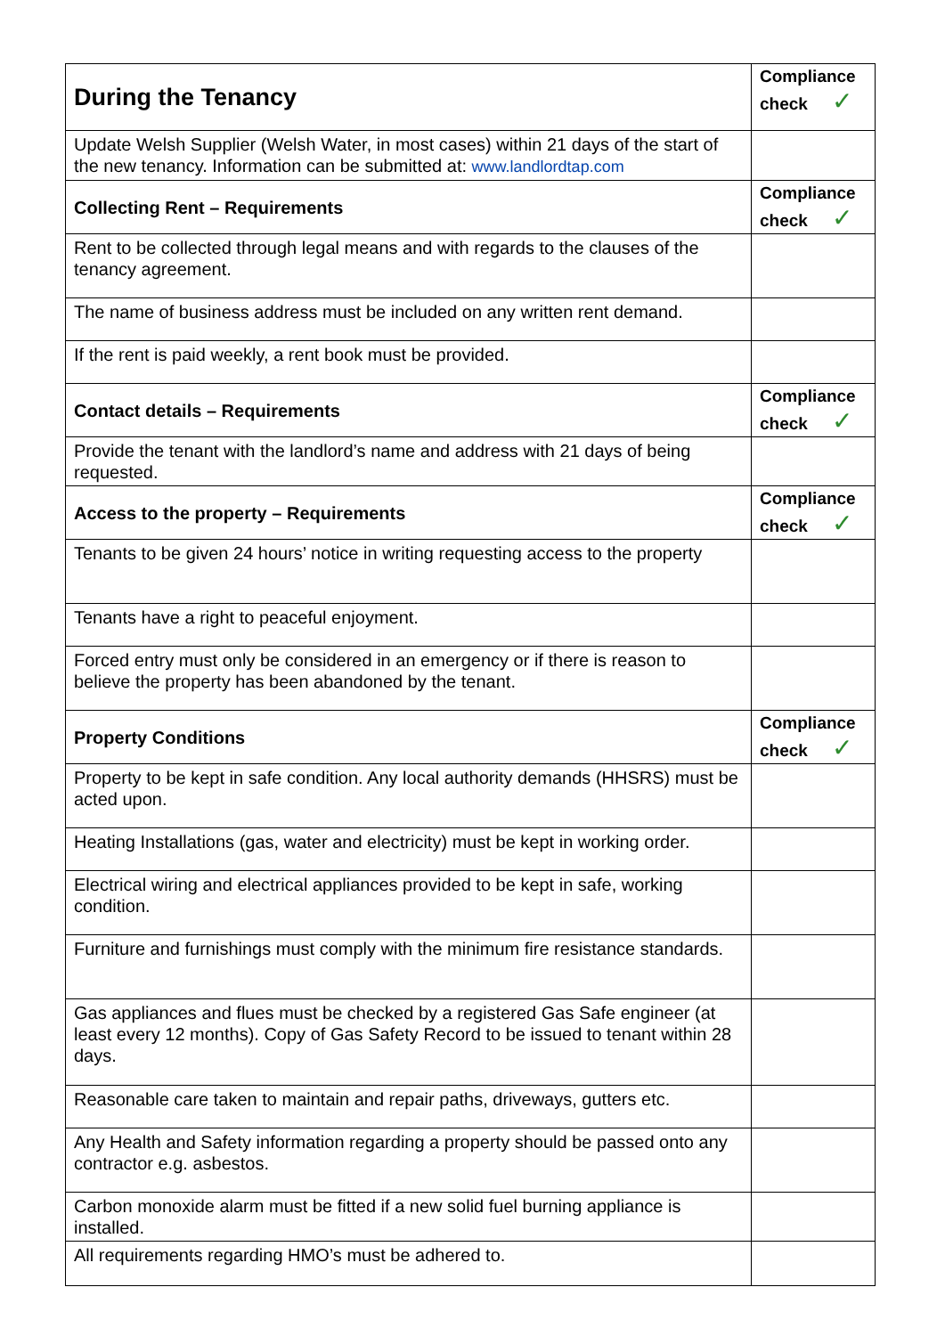| During the Tenancy | Compliance check ✓ |
| Update Welsh Supplier (Welsh Water, in most cases) within 21 days of the start of the new tenancy. Information can be submitted at: www.landlordtap.com | |
| Collecting Rent – Requirements | Compliance check ✓ |
| Rent to be collected through legal means and with regards to the clauses of the tenancy agreement. | |
| The name of business address must be included on any written rent demand. | |
| If the rent is paid weekly, a rent book must be provided. | |
| Contact details – Requirements | Compliance check ✓ |
| Provide the tenant with the landlord’s name and address with 21 days of being requested. | |
| Access to the property – Requirements | Compliance check ✓ |
| Tenants to be given 24 hours’ notice in writing requesting access to the property | |
| Tenants have a right to peaceful enjoyment. | |
| Forced entry must only be considered in an emergency or if there is reason to believe the property has been abandoned by the tenant. | |
| Property Conditions | Compliance check ✓ |
| Property to be kept in safe condition. Any local authority demands (HHSRS) must be acted upon. | |
| Heating Installations (gas, water and electricity) must be kept in working order. | |
| Electrical wiring and electrical appliances provided to be kept in safe, working condition. | |
| Furniture and furnishings must comply with the minimum fire resistance standards. | |
| Gas appliances and flues must be checked by a registered Gas Safe engineer (at least every 12 months). Copy of Gas Safety Record to be issued to tenant within 28 days. | |
| Reasonable care taken to maintain and repair paths, driveways, gutters etc. | |
| Any Health and Safety information regarding a property should be passed onto any contractor e.g. asbestos. | |
| Carbon monoxide alarm must be fitted if a new solid fuel burning appliance is installed. | |
| All requirements regarding HMO’s must be adhered to. | |